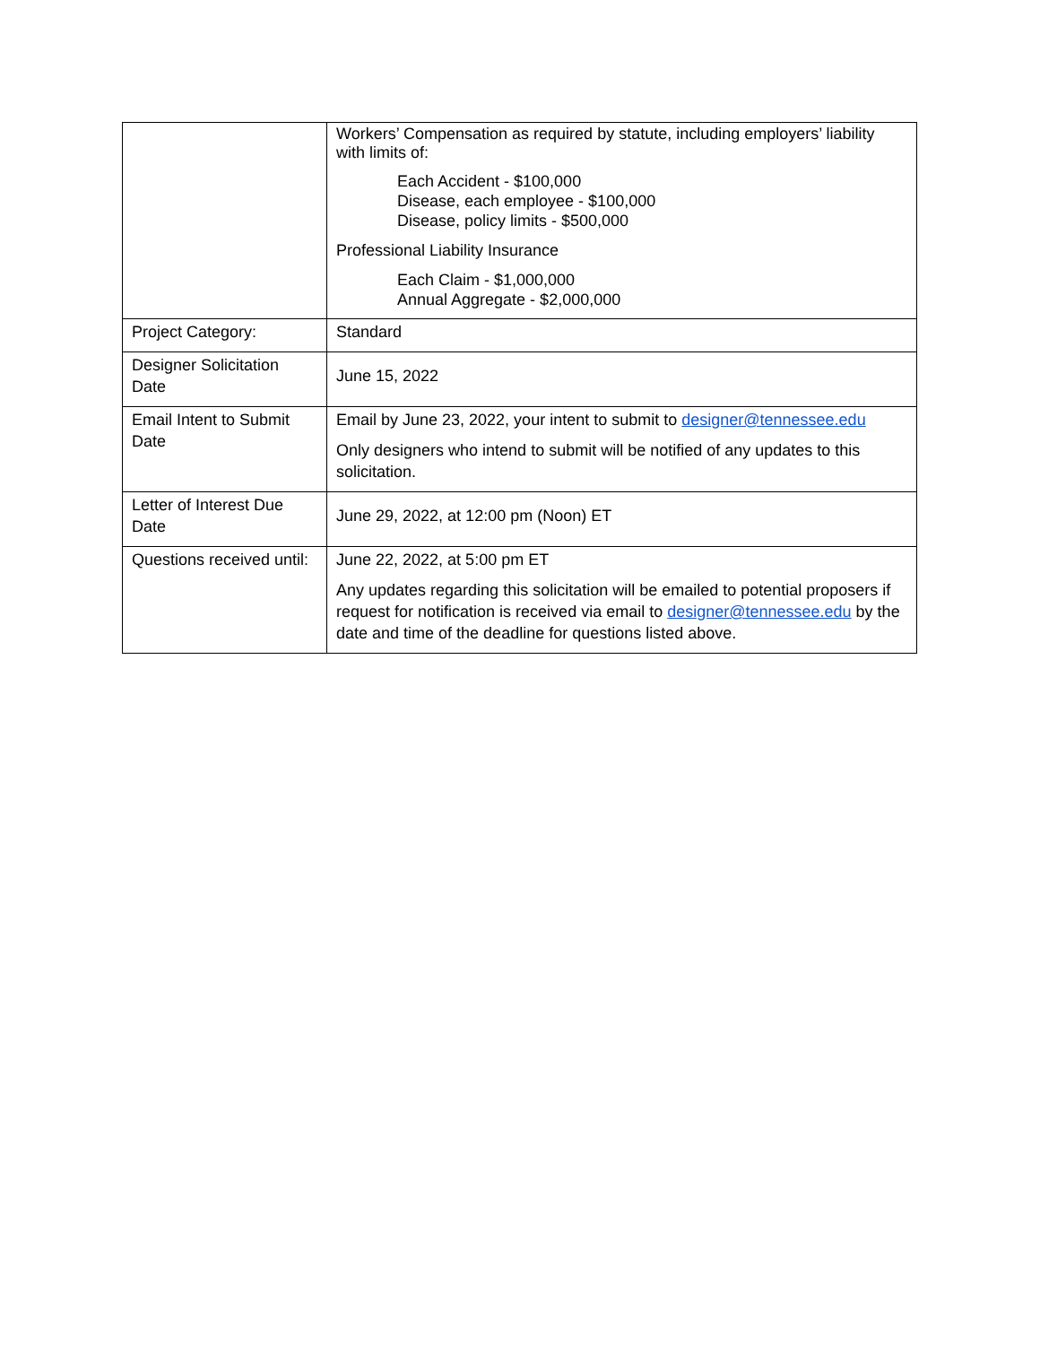| | Workers’ Compensation as required by statute, including employers’ liability with limits of: Each Accident - $100,000 Disease, each employee - $100,000 Disease, policy limits - $500,000 Professional Liability Insurance Each Claim - $1,000,000 Annual Aggregate - $2,000,000 |
| Project Category: | Standard |
| Designer Solicitation Date | June 15, 2022 |
| Email Intent to Submit Date | Email by June 23, 2022, your intent to submit to designer@tennessee.edu Only designers who intend to submit will be notified of any updates to this solicitation. |
| Letter of Interest Due Date | June 29, 2022, at 12:00 pm (Noon) ET |
| Questions received until: | June 22, 2022, at 5:00 pm ET Any updates regarding this solicitation will be emailed to potential proposers if request for notification is received via email to designer@tennessee.edu by the date and time of the deadline for questions listed above. |